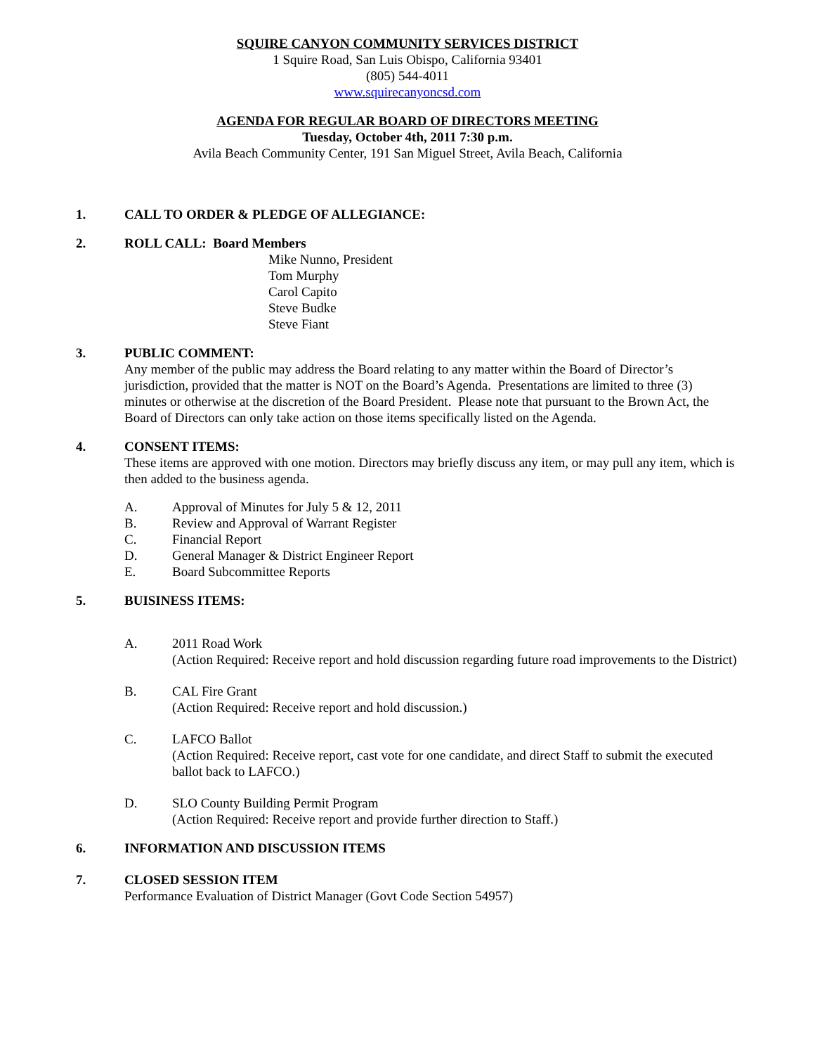SQUIRE CANYON COMMUNITY SERVICES DISTRICT
1 Squire Road, San Luis Obispo, California 93401
(805) 544-4011
www.squirecanyoncsd.com
AGENDA FOR REGULAR BOARD OF DIRECTORS MEETING
Tuesday, October 4th, 2011 7:30 p.m.
Avila Beach Community Center, 191 San Miguel Street, Avila Beach, California
1. CALL TO ORDER & PLEDGE OF ALLEGIANCE:
2. ROLL CALL: Board Members
Mike Nunno, President
Tom Murphy
Carol Capito
Steve Budke
Steve Fiant
3. PUBLIC COMMENT:
Any member of the public may address the Board relating to any matter within the Board of Director’s jurisdiction, provided that the matter is NOT on the Board’s Agenda. Presentations are limited to three (3) minutes or otherwise at the discretion of the Board President. Please note that pursuant to the Brown Act, the Board of Directors can only take action on those items specifically listed on the Agenda.
4. CONSENT ITEMS:
These items are approved with one motion. Directors may briefly discuss any item, or may pull any item, which is then added to the business agenda.
A. Approval of Minutes for July 5 & 12, 2011
B. Review and Approval of Warrant Register
C. Financial Report
D. General Manager & District Engineer Report
E. Board Subcommittee Reports
5. BUISINESS ITEMS:
A. 2011 Road Work
(Action Required: Receive report and hold discussion regarding future road improvements to the District)
B. CAL Fire Grant
(Action Required: Receive report and hold discussion.)
C. LAFCO Ballot
(Action Required: Receive report, cast vote for one candidate, and direct Staff to submit the executed ballot back to LAFCO.)
D. SLO County Building Permit Program
(Action Required: Receive report and provide further direction to Staff.)
6. INFORMATION AND DISCUSSION ITEMS
7. CLOSED SESSION ITEM
Performance Evaluation of District Manager (Govt Code Section 54957)